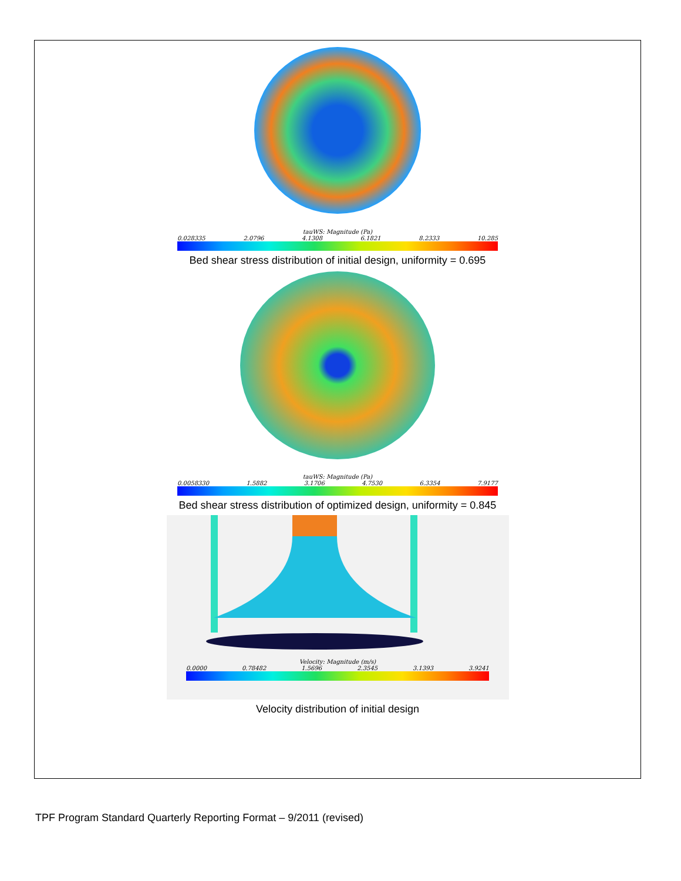tauWS: Magnitude (Pa)
0.028335 2.0796 4.1308 6.1821 8.2333 10.285
Bed shear stress distribution of initial design, uniformity = 0.695
tauWS: Magnitude (Pa)
0.0058330 1.5882 3.1706 4.7530 6.3354 7.9177
Bed shear stress distribution of optimized design, uniformity = 0.845
Velocity: Magnitude (m/s)
0.0000 0.78482 1.5696 2.3545 3.1393 3.9241
Velocity distribution of initial design
TPF Program Standard Quarterly Reporting Format – 9/2011 (revised)